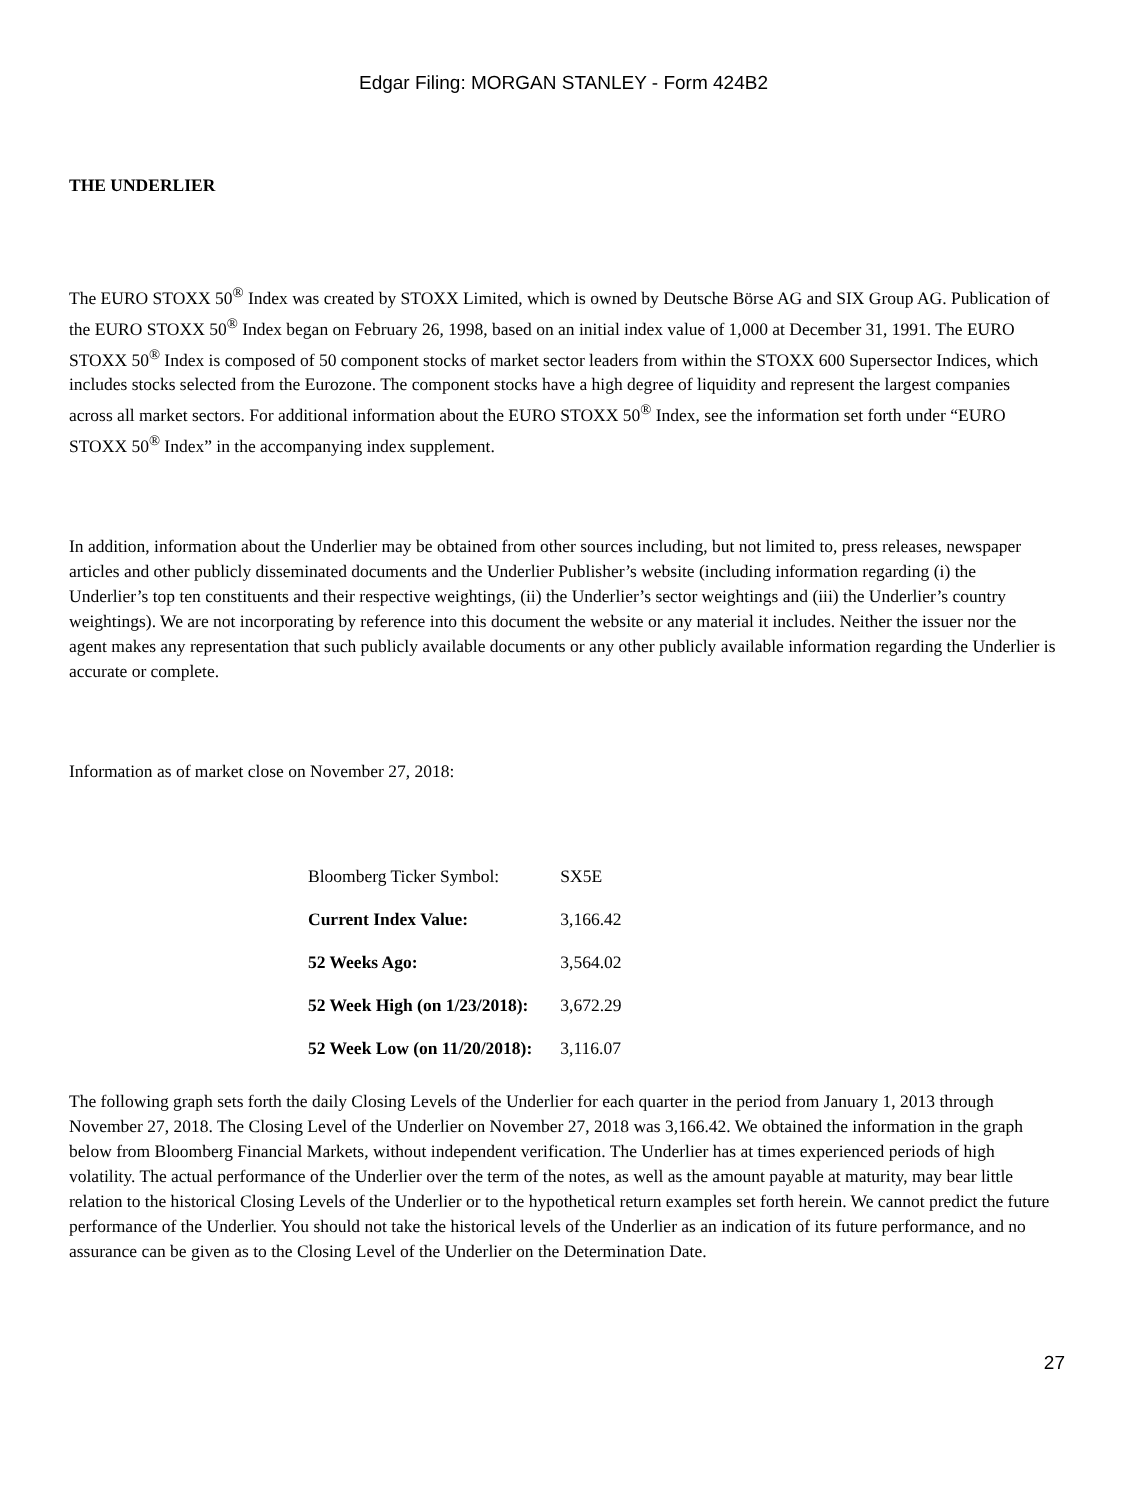Edgar Filing: MORGAN STANLEY - Form 424B2
THE UNDERLIER
The EURO STOXX 50<sup>®</sup> Index was created by STOXX Limited, which is owned by Deutsche Börse AG and SIX Group AG. Publication of the EURO STOXX 50<sup>®</sup> Index began on February 26, 1998, based on an initial index value of 1,000 at December 31, 1991. The EURO STOXX 50<sup>®</sup> Index is composed of 50 component stocks of market sector leaders from within the STOXX 600 Supersector Indices, which includes stocks selected from the Eurozone. The component stocks have a high degree of liquidity and represent the largest companies across all market sectors. For additional information about the EURO STOXX 50<sup>®</sup> Index, see the information set forth under “EURO STOXX 50<sup>®</sup> Index” in the accompanying index supplement.
In addition, information about the Underlier may be obtained from other sources including, but not limited to, press releases, newspaper articles and other publicly disseminated documents and the Underlier Publisher’s website (including information regarding (i) the Underlier’s top ten constituents and their respective weightings, (ii) the Underlier’s sector weightings and (iii) the Underlier’s country weightings). We are not incorporating by reference into this document the website or any material it includes. Neither the issuer nor the agent makes any representation that such publicly available documents or any other publicly available information regarding the Underlier is accurate or complete.
Information as of market close on November 27, 2018:
| Bloomberg Ticker Symbol: | SX5E |
| Current Index Value: | 3,166.42 |
| 52 Weeks Ago: | 3,564.02 |
| 52 Week High (on 1/23/2018): | 3,672.29 |
| 52 Week Low (on 11/20/2018): | 3,116.07 |
The following graph sets forth the daily Closing Levels of the Underlier for each quarter in the period from January 1, 2013 through November 27, 2018. The Closing Level of the Underlier on November 27, 2018 was 3,166.42. We obtained the information in the graph below from Bloomberg Financial Markets, without independent verification. The Underlier has at times experienced periods of high volatility. The actual performance of the Underlier over the term of the notes, as well as the amount payable at maturity, may bear little relation to the historical Closing Levels of the Underlier or to the hypothetical return examples set forth herein. We cannot predict the future performance of the Underlier. You should not take the historical levels of the Underlier as an indication of its future performance, and no assurance can be given as to the Closing Level of the Underlier on the Determination Date.
27